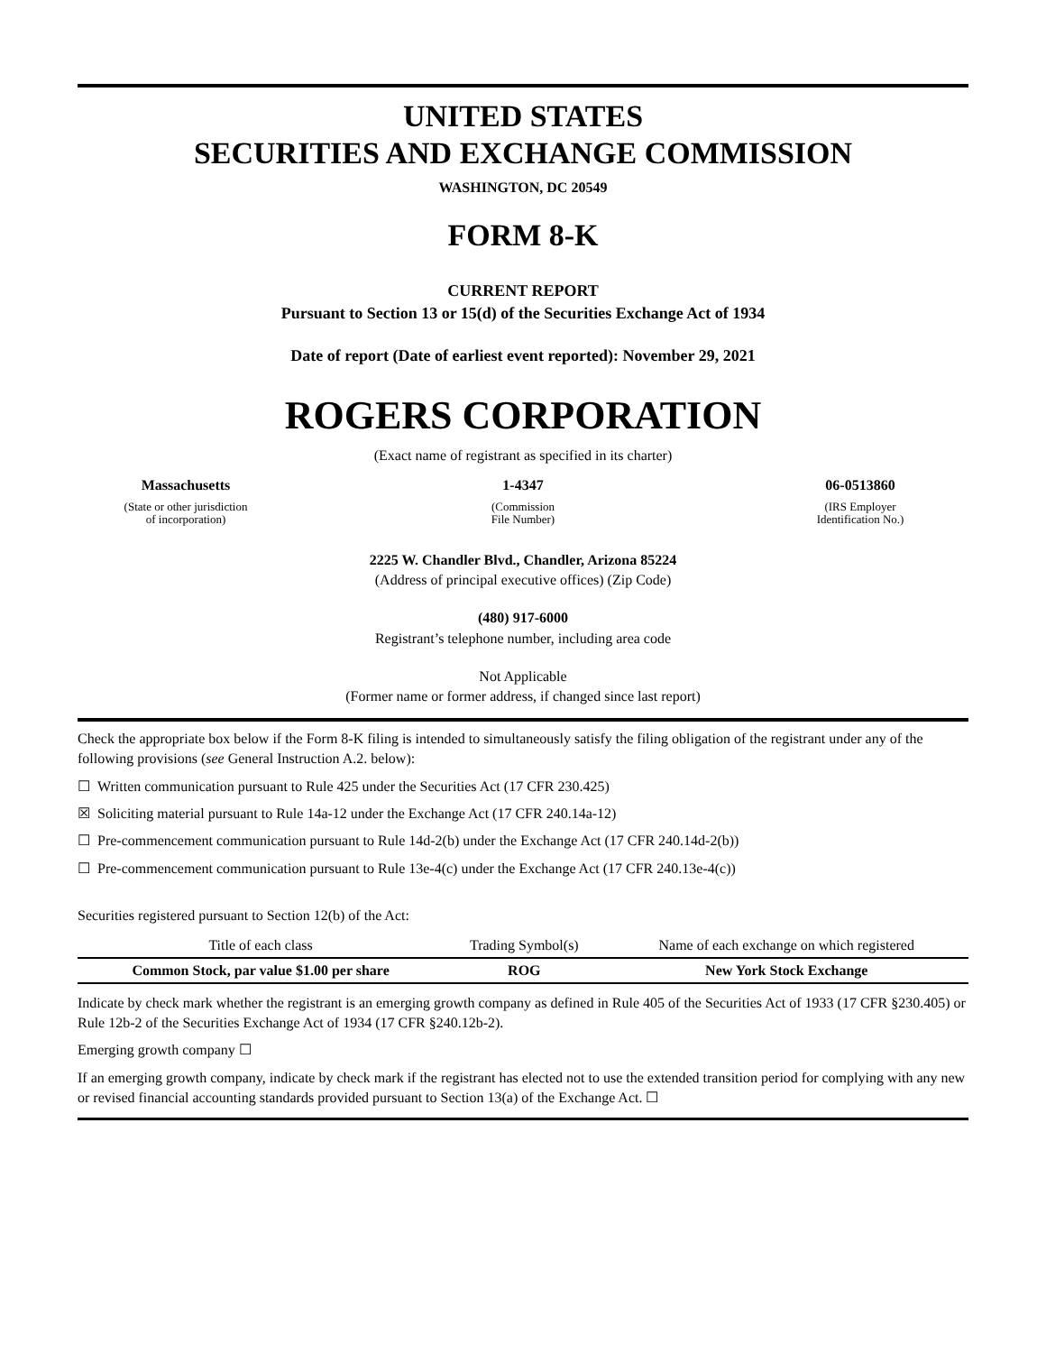UNITED STATES
SECURITIES AND EXCHANGE COMMISSION
WASHINGTON, DC 20549
FORM 8-K
CURRENT REPORT
Pursuant to Section 13 or 15(d) of the Securities Exchange Act of 1934
Date of report (Date of earliest event reported): November 29, 2021
ROGERS CORPORATION
(Exact name of registrant as specified in its charter)
Massachusetts
(State or other jurisdiction
of incorporation)
1-4347
(Commission
File Number)
06-0513860
(IRS Employer
Identification No.)
2225 W. Chandler Blvd., Chandler, Arizona 85224
(Address of principal executive offices) (Zip Code)
(480) 917-6000
Registrant’s telephone number, including area code
Not Applicable
(Former name or former address, if changed since last report)
Check the appropriate box below if the Form 8-K filing is intended to simultaneously satisfy the filing obligation of the registrant under any of the following provisions (see General Instruction A.2. below):
☐ Written communication pursuant to Rule 425 under the Securities Act (17 CFR 230.425)
☒ Soliciting material pursuant to Rule 14a-12 under the Exchange Act (17 CFR 240.14a-12)
☐ Pre-commencement communication pursuant to Rule 14d-2(b) under the Exchange Act (17 CFR 240.14d-2(b))
☐ Pre-commencement communication pursuant to Rule 13e-4(c) under the Exchange Act (17 CFR 240.13e-4(c))
Securities registered pursuant to Section 12(b) of the Act:
| Title of each class | Trading Symbol(s) | Name of each exchange on which registered |
| --- | --- | --- |
| Common Stock, par value $1.00 per share | ROG | New York Stock Exchange |
Indicate by check mark whether the registrant is an emerging growth company as defined in Rule 405 of the Securities Act of 1933 (17 CFR §230.405) or Rule 12b-2 of the Securities Exchange Act of 1934 (17 CFR §240.12b-2).
Emerging growth company ☐
If an emerging growth company, indicate by check mark if the registrant has elected not to use the extended transition period for complying with any new or revised financial accounting standards provided pursuant to Section 13(a) of the Exchange Act. ☐